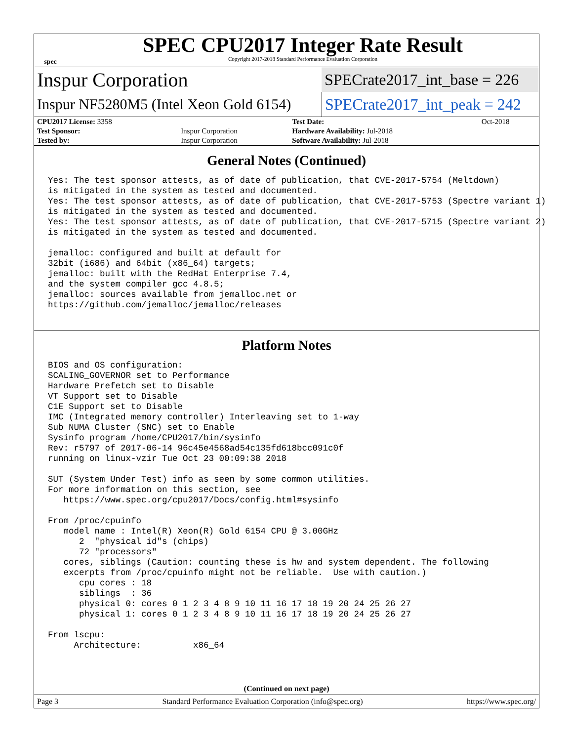spec
SPEC CPU2017 Integer Rate Result
Copyright 2017-2018 Standard Performance Evaluation Corporation
Inspur Corporation
SPECrate2017_int_base = 226
Inspur NF5280M5 (Intel Xeon Gold 6154)
SPECrate2017_int_peak = 242
| CPU2017 License: 3358 | | Test Date: | Oct-2018 |
| Test Sponsor: | Inspur Corporation | Hardware Availability: Jul-2018 | |
| Tested by: | Inspur Corporation | Software Availability: Jul-2018 | |
General Notes (Continued)
Yes: The test sponsor attests, as of date of publication, that CVE-2017-5754 (Meltdown)
is mitigated in the system as tested and documented.
Yes: The test sponsor attests, as of date of publication, that CVE-2017-5753 (Spectre variant 1)
is mitigated in the system as tested and documented.
Yes: The test sponsor attests, as of date of publication, that CVE-2017-5715 (Spectre variant 2)
is mitigated in the system as tested and documented.

jemalloc: configured and built at default for
32bit (i686) and 64bit (x86_64) targets;
jemalloc: built with the RedHat Enterprise 7.4,
and the system compiler gcc 4.8.5;
jemalloc: sources available from jemalloc.net or
https://github.com/jemalloc/jemalloc/releases
Platform Notes
BIOS and OS configuration:
SCALING_GOVERNOR set to Performance
Hardware Prefetch set to Disable
VT Support set to Disable
C1E Support set to Disable
IMC (Integrated memory controller) Interleaving set to 1-way
Sub NUMA Cluster (SNC) set to Enable
Sysinfo program /home/CPU2017/bin/sysinfo
Rev: r5797 of 2017-06-14 96c45e4568ad54c135fd618bcc091c0f
running on linux-vzir Tue Oct 23 00:09:38 2018

SUT (System Under Test) info as seen by some common utilities.
For more information on this section, see
   https://www.spec.org/cpu2017/Docs/config.html#sysinfo

From /proc/cpuinfo
   model name : Intel(R) Xeon(R) Gold 6154 CPU @ 3.00GHz
      2  "physical id"s (chips)
      72 "processors"
   cores, siblings (Caution: counting these is hw and system dependent. The following
   excerpts from /proc/cpuinfo might not be reliable.  Use with caution.)
      cpu cores : 18
      siblings  : 36
      physical 0: cores 0 1 2 3 4 8 9 10 11 16 17 18 19 20 24 25 26 27
      physical 1: cores 0 1 2 3 4 8 9 10 11 16 17 18 19 20 24 25 26 27

From lscpu:
     Architecture:          x86_64
(Continued on next page)
Page 3 Standard Performance Evaluation Corporation (info@spec.org) https://www.spec.org/